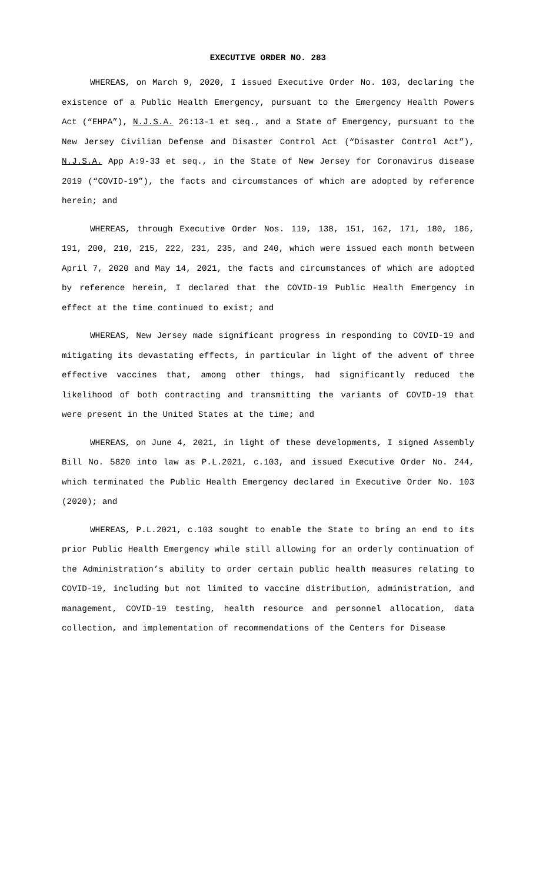EXECUTIVE ORDER NO. 283
WHEREAS, on March 9, 2020, I issued Executive Order No. 103, declaring the existence of a Public Health Emergency, pursuant to the Emergency Health Powers Act (“EHPA”), N.J.S.A. 26:13-1 et seq., and a State of Emergency, pursuant to the New Jersey Civilian Defense and Disaster Control Act (“Disaster Control Act”), N.J.S.A. App A:9-33 et seq., in the State of New Jersey for Coronavirus disease 2019 (“COVID-19”), the facts and circumstances of which are adopted by reference herein; and
WHEREAS, through Executive Order Nos. 119, 138, 151, 162, 171, 180, 186, 191, 200, 210, 215, 222, 231, 235, and 240, which were issued each month between April 7, 2020 and May 14, 2021, the facts and circumstances of which are adopted by reference herein, I declared that the COVID-19 Public Health Emergency in effect at the time continued to exist; and
WHEREAS, New Jersey made significant progress in responding to COVID-19 and mitigating its devastating effects, in particular in light of the advent of three effective vaccines that, among other things, had significantly reduced the likelihood of both contracting and transmitting the variants of COVID-19 that were present in the United States at the time; and
WHEREAS, on June 4, 2021, in light of these developments, I signed Assembly Bill No. 5820 into law as P.L.2021, c.103, and issued Executive Order No. 244, which terminated the Public Health Emergency declared in Executive Order No. 103 (2020); and
WHEREAS, P.L.2021, c.103 sought to enable the State to bring an end to its prior Public Health Emergency while still allowing for an orderly continuation of the Administration’s ability to order certain public health measures relating to COVID-19, including but not limited to vaccine distribution, administration, and management, COVID-19 testing, health resource and personnel allocation, data collection, and implementation of recommendations of the Centers for Disease